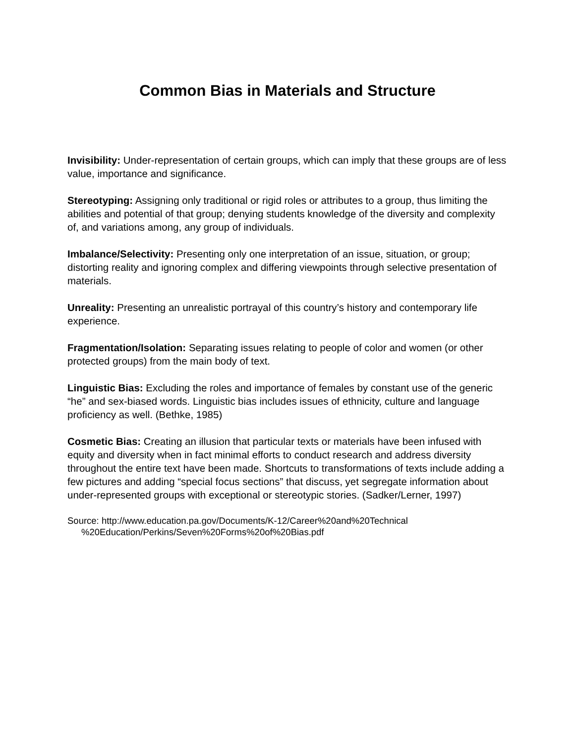Common Bias in Materials and Structure
Invisibility: Under-representation of certain groups, which can imply that these groups are of less value, importance and significance.
Stereotyping: Assigning only traditional or rigid roles or attributes to a group, thus limiting the abilities and potential of that group; denying students knowledge of the diversity and complexity of, and variations among, any group of individuals.
Imbalance/Selectivity: Presenting only one interpretation of an issue, situation, or group; distorting reality and ignoring complex and differing viewpoints through selective presentation of materials.
Unreality: Presenting an unrealistic portrayal of this country’s history and contemporary life experience.
Fragmentation/Isolation: Separating issues relating to people of color and women (or other protected groups) from the main body of text.
Linguistic Bias: Excluding the roles and importance of females by constant use of the generic “he” and sex-biased words. Linguistic bias includes issues of ethnicity, culture and language proficiency as well. (Bethke, 1985)
Cosmetic Bias: Creating an illusion that particular texts or materials have been infused with equity and diversity when in fact minimal efforts to conduct research and address diversity throughout the entire text have been made. Shortcuts to transformations of texts include adding a few pictures and adding “special focus sections” that discuss, yet segregate information about under-represented groups with exceptional or stereotypic stories. (Sadker/Lerner, 1997)
Source: http://www.education.pa.gov/Documents/K-12/Career%20and%20Technical
%20Education/Perkins/Seven%20Forms%20of%20Bias.pdf